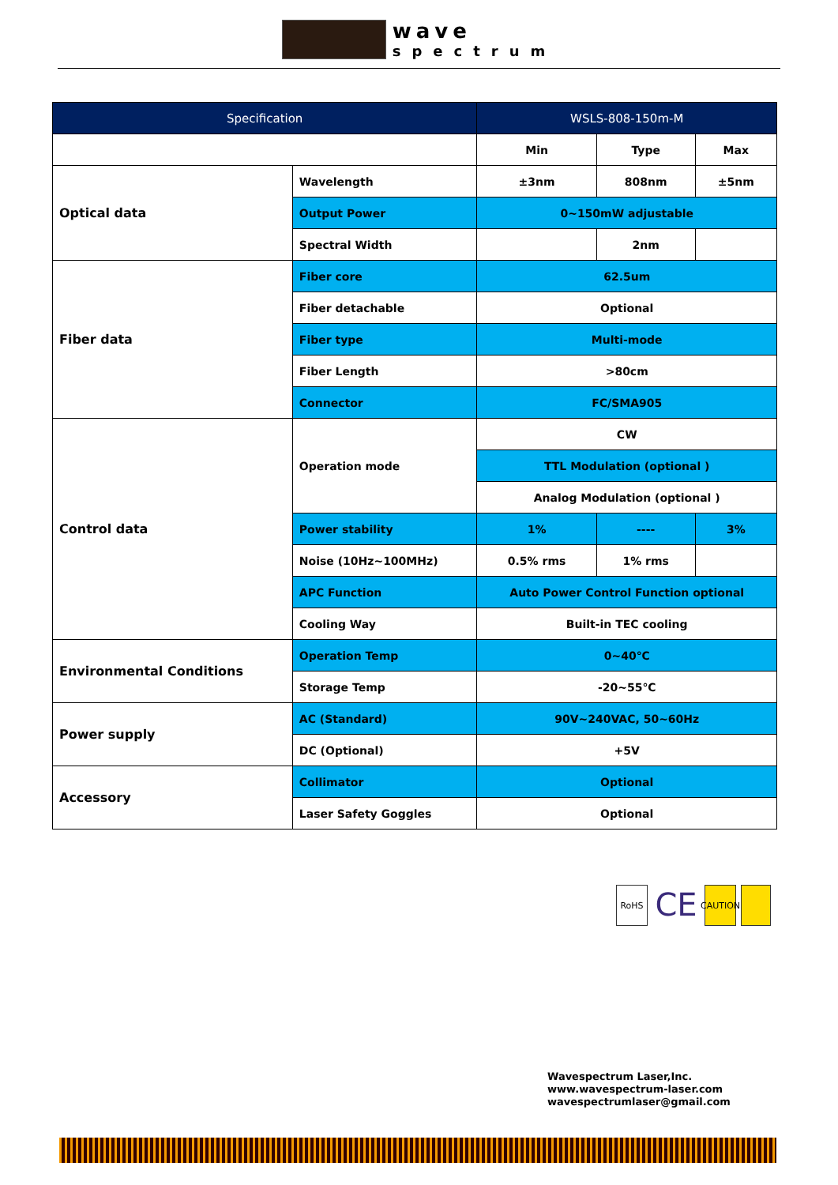wave spectrum
| Specification | | WSLS-808-150m-M | | |
| --- | --- | --- | --- | --- |
| | | Min | Type | Max |
| Optical data | Wavelength | ±3nm | 808nm | ±5nm |
| | Output Power | 0~150mW adjustable | | |
| | Spectral Width | | 2nm | |
| Fiber data | Fiber core | 62.5um | | |
| | Fiber detachable | Optional | | |
| | Fiber type | Multi-mode | | |
| | Fiber Length | >80cm | | |
| | Connector | FC/SMA905 | | |
| Control data | Operation mode | CW | | |
| | | TTL Modulation (optional ) | | |
| | | Analog Modulation (optional ) | | |
| | Power stability | 1% | ---- | 3% |
| | Noise (10Hz~100MHz) | 0.5% rms | 1% rms | |
| | APC Function | Auto Power Control Function optional | | |
| | Cooling Way | Built-in TEC cooling | | |
| Environmental Conditions | Operation Temp | 0~40℃ | | |
| | Storage Temp | -20~55℃ | | |
| Power supply | AC (Standard) | 90V~240VAC, 50~60Hz | | |
| | DC (Optional) | +5V | | |
| Accessory | Collimator | Optional | | |
| | Laser Safety Goggles | Optional | | |
RoHS
CE
CAUTION
Wavespectrum Laser,Inc.
www.wavespectrum-laser.com
wavespectrumlaser@gmail.com